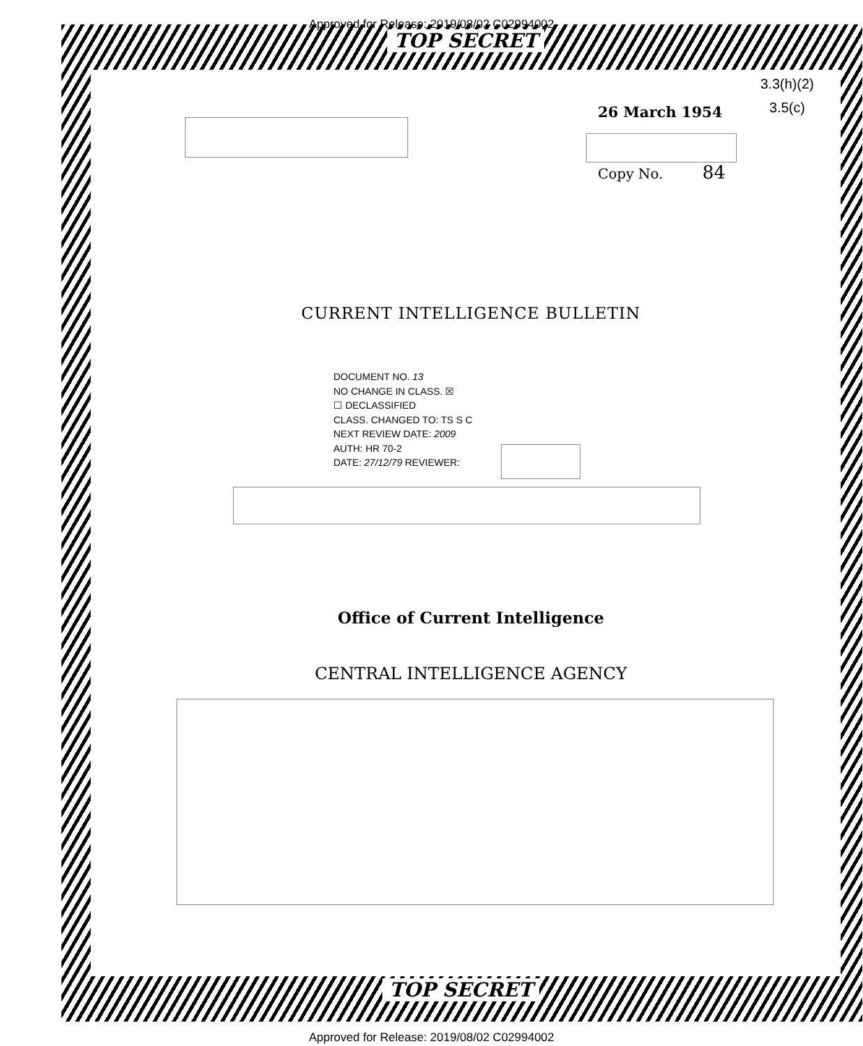Approved for Release: 2019/08/02 C02994002
TOP SECRET
3.3(h)(2)
3.5(c)
26 March 1954
Copy No. 84
CURRENT INTELLIGENCE BULLETIN
DOCUMENT NO. 13
NO CHANGE IN CLASS. ☒
☐ DECLASSIFIED
CLASS. CHANGED TO: TS S C
NEXT REVIEW DATE: 2009
AUTH: HR 70-2
DATE: 27/12/79 REVIEWER:
Office of Current Intelligence
CENTRAL INTELLIGENCE AGENCY
TOP SECRET
Approved for Release: 2019/08/02 C02994002